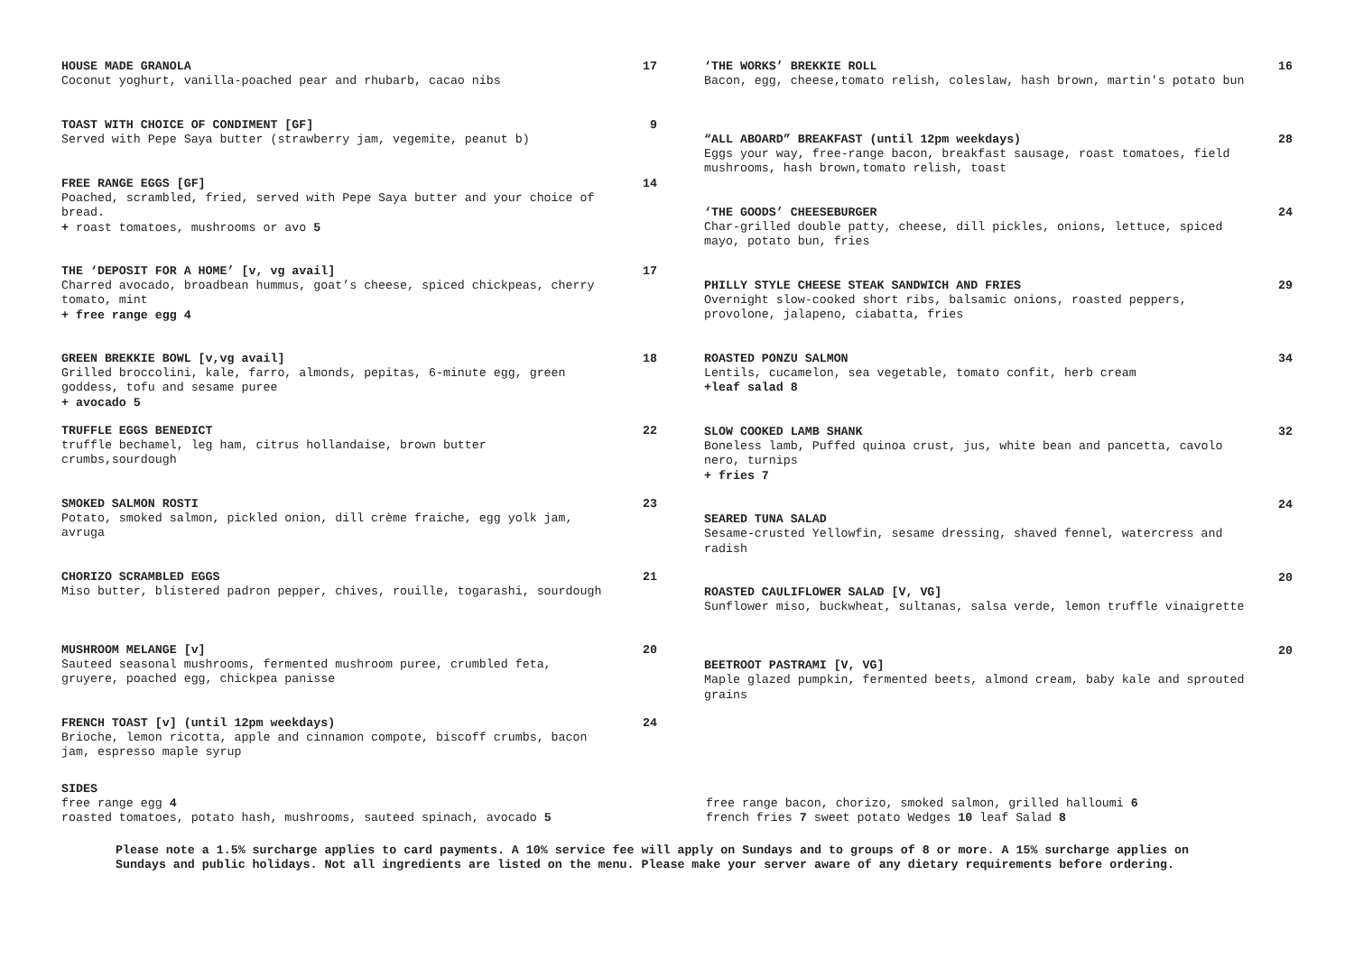HOUSE MADE GRANOLA
Coconut yoghurt, vanilla-poached pear and rhubarb, cacao nibs
17
TOAST WITH CHOICE OF CONDIMENT [GF]
Served with Pepe Saya butter (strawberry jam, vegemite, peanut b)
9
FREE RANGE EGGS [GF]
Poached, scrambled, fried, served with Pepe Saya butter and your choice of bread.
+ roast tomatoes, mushrooms or avo 5
14
THE ‘DEPOSIT FOR A HOME’ [v, vg avail]
Charred avocado, broadbean hummus, goat’s cheese, spiced chickpeas, cherry tomato, mint
+ free range egg 4
17
GREEN BREKKIE BOWL [v,vg avail]
Grilled broccolini, kale, farro, almonds, pepitas, 6-minute egg, green goddess, tofu and sesame puree
+ avocado 5
18
TRUFFLE EGGS BENEDICT
truffle bechamel, leg ham, citrus hollandaise, brown butter crumbs,sourdough
22
SMOKED SALMON ROSTI
Potato, smoked salmon, pickled onion, dill crème fraiche, egg yolk jam, avruga
23
CHORIZO SCRAMBLED EGGS
Miso butter, blistered padron pepper, chives, rouille, togarashi, sourdough
21
MUSHROOM MELANGE [v]
Sauteed seasonal mushrooms, fermented mushroom puree, crumbled feta, gruyere, poached egg, chickpea panisse
20
FRENCH TOAST [v] (until 12pm weekdays)
Brioche, lemon ricotta, apple and cinnamon compote, biscoff crumbs, bacon jam, espresso maple syrup
24
‘THE WORKS’ BREKKIE ROLL
Bacon, egg, cheese,tomato relish, coleslaw, hash brown, martin's potato bun
16
“ALL ABOARD” BREAKFAST (until 12pm weekdays)
Eggs your way, free-range bacon, breakfast sausage, roast tomatoes, field mushrooms, hash brown,tomato relish, toast
28
‘THE GOODS’ CHEESEBURGER
Char-grilled double patty, cheese, dill pickles, onions, lettuce, spiced mayo, potato bun, fries
24
PHILLY STYLE CHEESE STEAK SANDWICH AND FRIES
Overnight slow-cooked short ribs, balsamic onions, roasted peppers, provolone, jalapeno, ciabatta, fries
29
ROASTED PONZU SALMON
Lentils, cucamelon, sea vegetable, tomato confit, herb cream
+leaf salad 8
34
SLOW COOKED LAMB SHANK
Boneless lamb, Puffed quinoa crust, jus, white bean and pancetta, cavolo nero, turnips
+ fries 7
32
SEARED TUNA SALAD
Sesame-crusted Yellowfin, sesame dressing, shaved fennel, watercress and radish
24
ROASTED CAULIFLOWER SALAD [V, VG]
Sunflower miso, buckwheat, sultanas, salsa verde, lemon truffle vinaigrette
20
BEETROOT PASTRAMI [V, VG]
Maple glazed pumpkin, fermented beets, almond cream, baby kale and sprouted grains
20
SIDES
free range egg 4
roasted tomatoes, potato hash, mushrooms, sauteed spinach, avocado 5
free range bacon, chorizo, smoked salmon, grilled halloumi 6
french fries 7 sweet potato Wedges 10 leaf Salad 8
Please note a 1.5% surcharge applies to card payments. A 10% service fee will apply on Sundays and to groups of 8 or more. A 15% surcharge applies on Sundays and public holidays. Not all ingredients are listed on the menu. Please make your server aware of any dietary requirements before ordering.